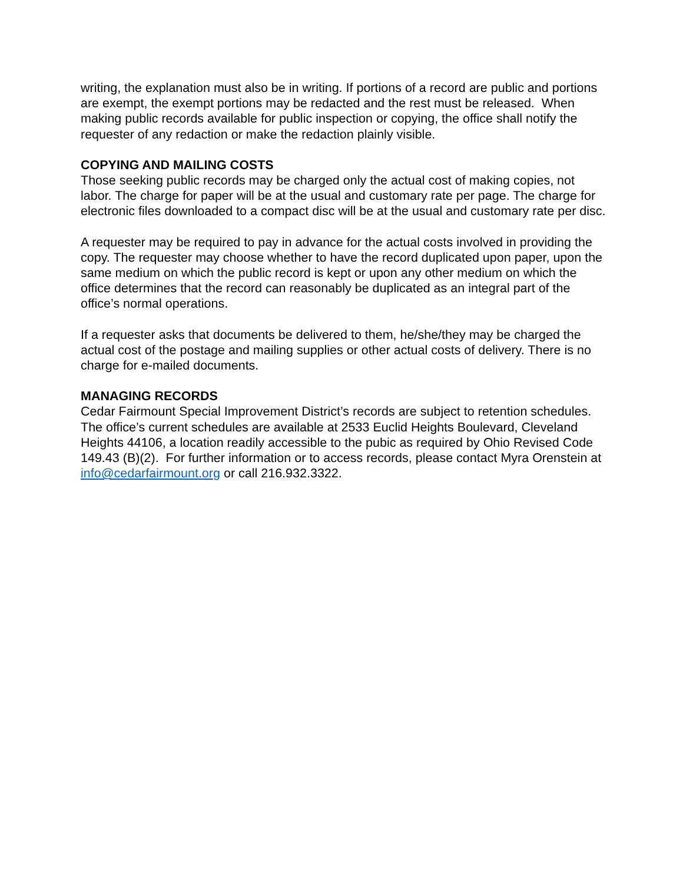writing, the explanation must also be in writing. If portions of a record are public and portions are exempt, the exempt portions may be redacted and the rest must be released. When making public records available for public inspection or copying, the office shall notify the requester of any redaction or make the redaction plainly visible.
COPYING AND MAILING COSTS
Those seeking public records may be charged only the actual cost of making copies, not labor. The charge for paper will be at the usual and customary rate per page. The charge for electronic files downloaded to a compact disc will be at the usual and customary rate per disc.
A requester may be required to pay in advance for the actual costs involved in providing the copy. The requester may choose whether to have the record duplicated upon paper, upon the same medium on which the public record is kept or upon any other medium on which the office determines that the record can reasonably be duplicated as an integral part of the office’s normal operations.
If a requester asks that documents be delivered to them, he/she/they may be charged the actual cost of the postage and mailing supplies or other actual costs of delivery. There is no charge for e-mailed documents.
MANAGING RECORDS
Cedar Fairmount Special Improvement District’s records are subject to retention schedules. The office’s current schedules are available at 2533 Euclid Heights Boulevard, Cleveland Heights 44106, a location readily accessible to the pubic as required by Ohio Revised Code 149.43 (B)(2). For further information or to access records, please contact Myra Orenstein at info@cedarfairmount.org or call 216.932.3322.